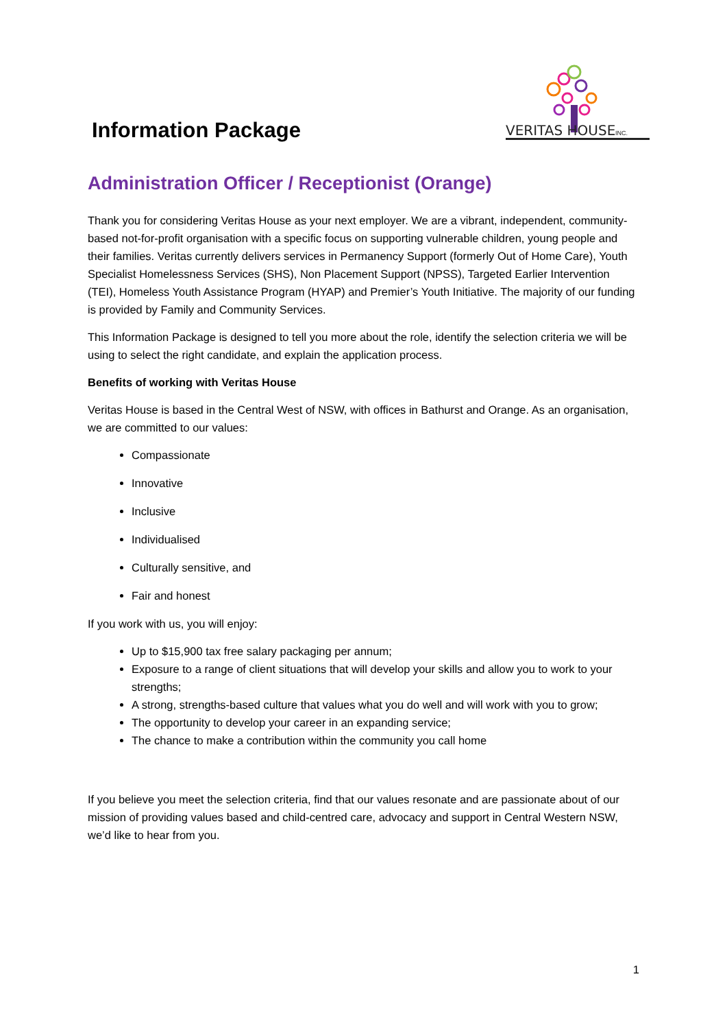Information Package
VERITAS HOUSE
INC.
Administration Officer / Receptionist (Orange)
Thank you for considering Veritas House as your next employer. We are a vibrant, independent, community-based not-for-profit organisation with a specific focus on supporting vulnerable children, young people and their families. Veritas currently delivers services in Permanency Support (formerly Out of Home Care), Youth Specialist Homelessness Services (SHS), Non Placement Support (NPSS), Targeted Earlier Intervention (TEI), Homeless Youth Assistance Program (HYAP) and Premier’s Youth Initiative. The majority of our funding is provided by Family and Community Services.
This Information Package is designed to tell you more about the role, identify the selection criteria we will be using to select the right candidate, and explain the application process.
Benefits of working with Veritas House
Veritas House is based in the Central West of NSW, with offices in Bathurst and Orange. As an organisation, we are committed to our values:
Compassionate
Innovative
Inclusive
Individualised
Culturally sensitive, and
Fair and honest
If you work with us, you will enjoy:
Up to $15,900 tax free salary packaging per annum;
Exposure to a range of client situations that will develop your skills and allow you to work to your strengths;
A strong, strengths-based culture that values what you do well and will work with you to grow;
The opportunity to develop your career in an expanding service;
The chance to make a contribution within the community you call home
If you believe you meet the selection criteria, find that our values resonate and are passionate about of our mission of providing values based and child-centred care, advocacy and support in Central Western NSW, we’d like to hear from you.
1